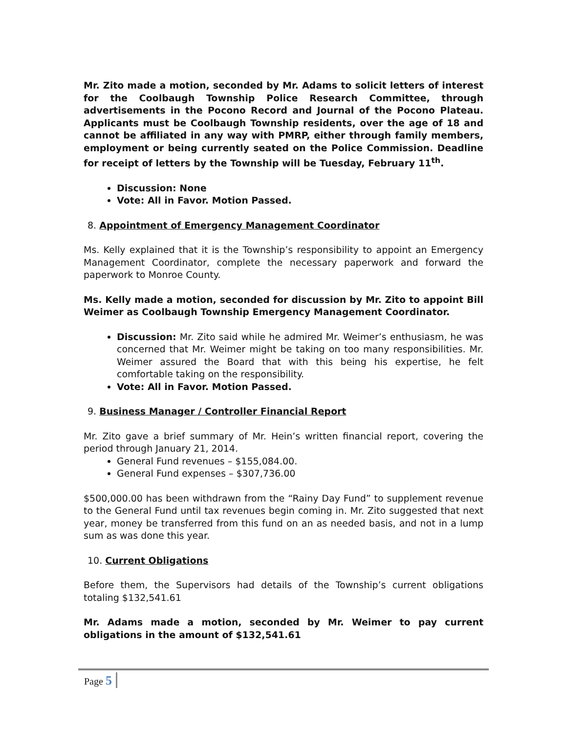Mr. Zito made a motion, seconded by Mr. Adams to solicit letters of interest for the Coolbaugh Township Police Research Committee, through advertisements in the Pocono Record and Journal of the Pocono Plateau. Applicants must be Coolbaugh Township residents, over the age of 18 and cannot be affiliated in any way with PMRP, either through family members, employment or being currently seated on the Police Commission. Deadline for receipt of letters by the Township will be Tuesday, February 11<sup>th</sup>.
Discussion: None
Vote: All in Favor. Motion Passed.
8. Appointment of Emergency Management Coordinator
Ms. Kelly explained that it is the Township’s responsibility to appoint an Emergency Management Coordinator, complete the necessary paperwork and forward the paperwork to Monroe County.
Ms. Kelly made a motion, seconded for discussion by Mr. Zito to appoint Bill Weimer as Coolbaugh Township Emergency Management Coordinator.
Discussion: Mr. Zito said while he admired Mr. Weimer’s enthusiasm, he was concerned that Mr. Weimer might be taking on too many responsibilities. Mr. Weimer assured the Board that with this being his expertise, he felt comfortable taking on the responsibility.
Vote: All in Favor. Motion Passed.
9. Business Manager / Controller Financial Report
Mr. Zito gave a brief summary of Mr. Hein’s written financial report, covering the period through January 21, 2014.
General Fund revenues – $155,084.00.
General Fund expenses – $307,736.00
$500,000.00 has been withdrawn from the “Rainy Day Fund” to supplement revenue to the General Fund until tax revenues begin coming in. Mr. Zito suggested that next year, money be transferred from this fund on an as needed basis, and not in a lump sum as was done this year.
10. Current Obligations
Before them, the Supervisors had details of the Township’s current obligations totaling $132,541.61
Mr. Adams made a motion, seconded by Mr. Weimer to pay current obligations in the amount of $132,541.61
Page 5